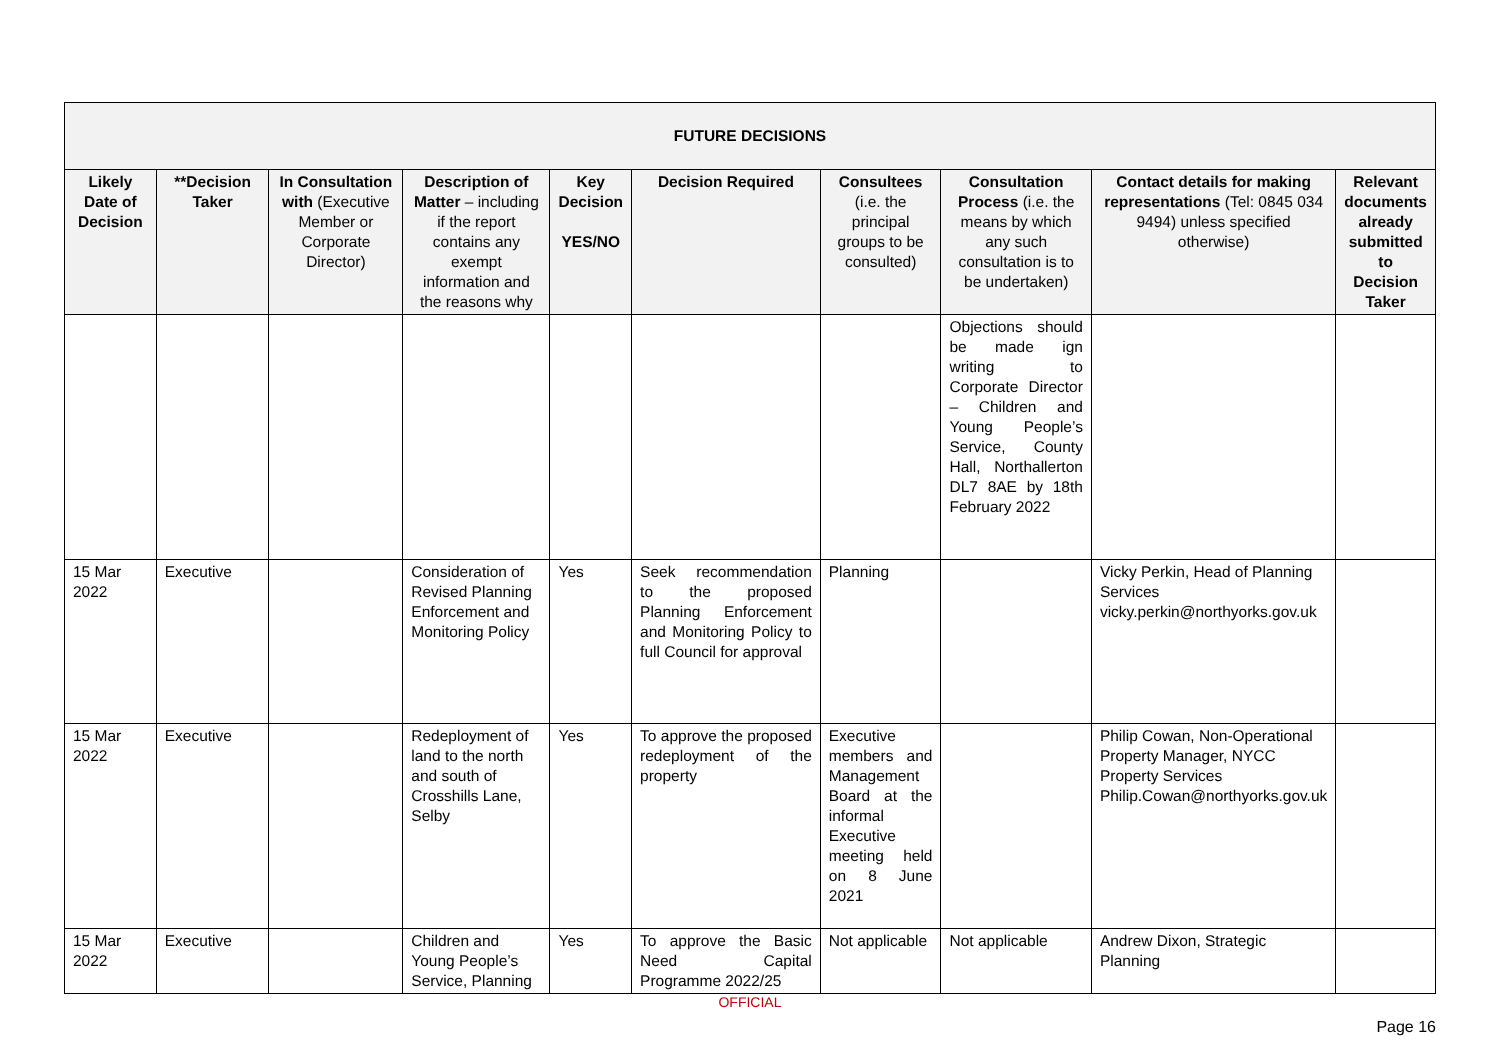| FUTURE DECISIONS | | | | | | | | | |
| --- | --- | --- | --- | --- | --- | --- | --- | --- | --- |
| Likely Date of Decision | **Decision Taker | In Consultation with (Executive Member or Corporate Director) | Description of Matter – including if the report contains any exempt information and the reasons why | Key Decision YES/NO | Decision Required | Consultees (i.e. the principal groups to be consulted) | Consultation Process (i.e. the means by which any such consultation is to be undertaken) | Contact details for making representations (Tel: 0845 034 9494) unless specified otherwise) | Relevant documents already submitted to Decision Taker |
| | | | | | | | Objections should be made ign writing to Corporate Director – Children and Young People’s Service, County Hall, Northallerton DL7 8AE by 18th February 2022 | | |
| 15 Mar 2022 | Executive | | Consideration of Revised Planning Enforcement and Monitoring Policy | Yes | Seek recommendation to the proposed Planning Enforcement and Monitoring Policy to full Council for approval | Planning | | Vicky Perkin, Head of Planning Services vicky.perkin@northyorks.gov.uk | |
| 15 Mar 2022 | Executive | | Redeployment of land to the north and south of Crosshills Lane, Selby | Yes | To approve the proposed redeployment of the property | Executive members and Management Board at the informal Executive meeting held on 8 June 2021 | | Philip Cowan, Non-Operational Property Manager, NYCC Property Services Philip.Cowan@northyorks.gov.uk | |
| 15 Mar 2022 | Executive | | Children and Young People’s Service, Planning | Yes | To approve the Basic Need Capital Programme 2022/25 | Not applicable | Not applicable | Andrew Dixon, Strategic Planning | |
OFFICIAL
Page 16